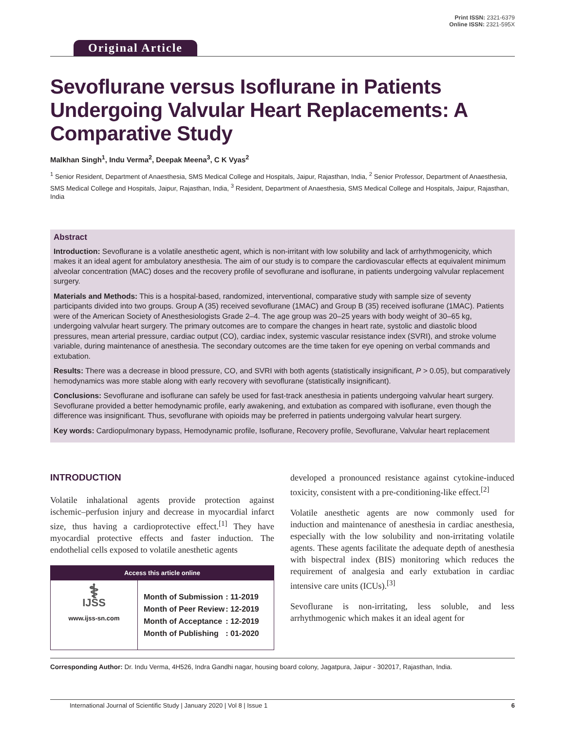Original Article
Print ISSN: 2321-6379
Online ISSN: 2321-595X
Sevoflurane versus Isoflurane in Patients Undergoing Valvular Heart Replacements: A Comparative Study
Malkhan Singh<sup>1</sup>, Indu Verma<sup>2</sup>, Deepak Meena<sup>3</sup>, C K Vyas<sup>2</sup>
<sup>1</sup> Senior Resident, Department of Anaesthesia, SMS Medical College and Hospitals, Jaipur, Rajasthan, India, <sup>2</sup> Senior Professor, Department of Anaesthesia, SMS Medical College and Hospitals, Jaipur, Rajasthan, India, <sup>3</sup> Resident, Department of Anaesthesia, SMS Medical College and Hospitals, Jaipur, Rajasthan, India
Abstract
Introduction: Sevoflurane is a volatile anesthetic agent, which is non-irritant with low solubility and lack of arrhythmogenicity, which makes it an ideal agent for ambulatory anesthesia. The aim of our study is to compare the cardiovascular effects at equivalent minimum alveolar concentration (MAC) doses and the recovery profile of sevoflurane and isoflurane, in patients undergoing valvular replacement surgery.
Materials and Methods: This is a hospital-based, randomized, interventional, comparative study with sample size of seventy participants divided into two groups. Group A (35) received sevoflurane (1MAC) and Group B (35) received isoflurane (1MAC). Patients were of the American Society of Anesthesiologists Grade 2–4. The age group was 20–25 years with body weight of 30–65 kg, undergoing valvular heart surgery. The primary outcomes are to compare the changes in heart rate, systolic and diastolic blood pressures, mean arterial pressure, cardiac output (CO), cardiac index, systemic vascular resistance index (SVRI), and stroke volume variable, during maintenance of anesthesia. The secondary outcomes are the time taken for eye opening on verbal commands and extubation.
Results: There was a decrease in blood pressure, CO, and SVRI with both agents (statistically insignificant, P > 0.05), but comparatively hemodynamics was more stable along with early recovery with sevoflurane (statistically insignificant).
Conclusions: Sevoflurane and isoflurane can safely be used for fast-track anesthesia in patients undergoing valvular heart surgery. Sevoflurane provided a better hemodynamic profile, early awakening, and extubation as compared with isoflurane, even though the difference was insignificant. Thus, sevoflurane with opioids may be preferred in patients undergoing valvular heart surgery.
Key words: Cardiopulmonary bypass, Hemodynamic profile, Isoflurane, Recovery profile, Sevoflurane, Valvular heart replacement
INTRODUCTION
Volatile inhalational agents provide protection against ischemic–perfusion injury and decrease in myocardial infarct size, thus having a cardioprotective effect.<sup>[1]</sup> They have myocardial protective effects and faster induction. The endothelial cells exposed to volatile anesthetic agents
Access this article online
⚕
IJSS
www.ijss-sn.com
| Month of Submission | : 11-2019 |
| Month of Peer Review | : 12-2019 |
| Month of Acceptance | : 12-2019 |
| Month of Publishing | : 01-2020 |
developed a pronounced resistance against cytokine-induced toxicity, consistent with a pre-conditioning-like effect.<sup>[2]</sup>
Volatile anesthetic agents are now commonly used for induction and maintenance of anesthesia in cardiac anesthesia, especially with the low solubility and non-irritating volatile agents. These agents facilitate the adequate depth of anesthesia with bispectral index (BIS) monitoring which reduces the requirement of analgesia and early extubation in cardiac intensive care units (ICUs).<sup>[3]</sup>
Sevoflurane is non-irritating, less soluble, and less arrhythmogenic which makes it an ideal agent for
Corresponding Author: Dr. Indu Verma, 4H526, Indra Gandhi nagar, housing board colony, Jagatpura, Jaipur - 302017, Rajasthan, India.
International Journal of Scientific Study | January 2020 | Vol 8 | Issue 1 6